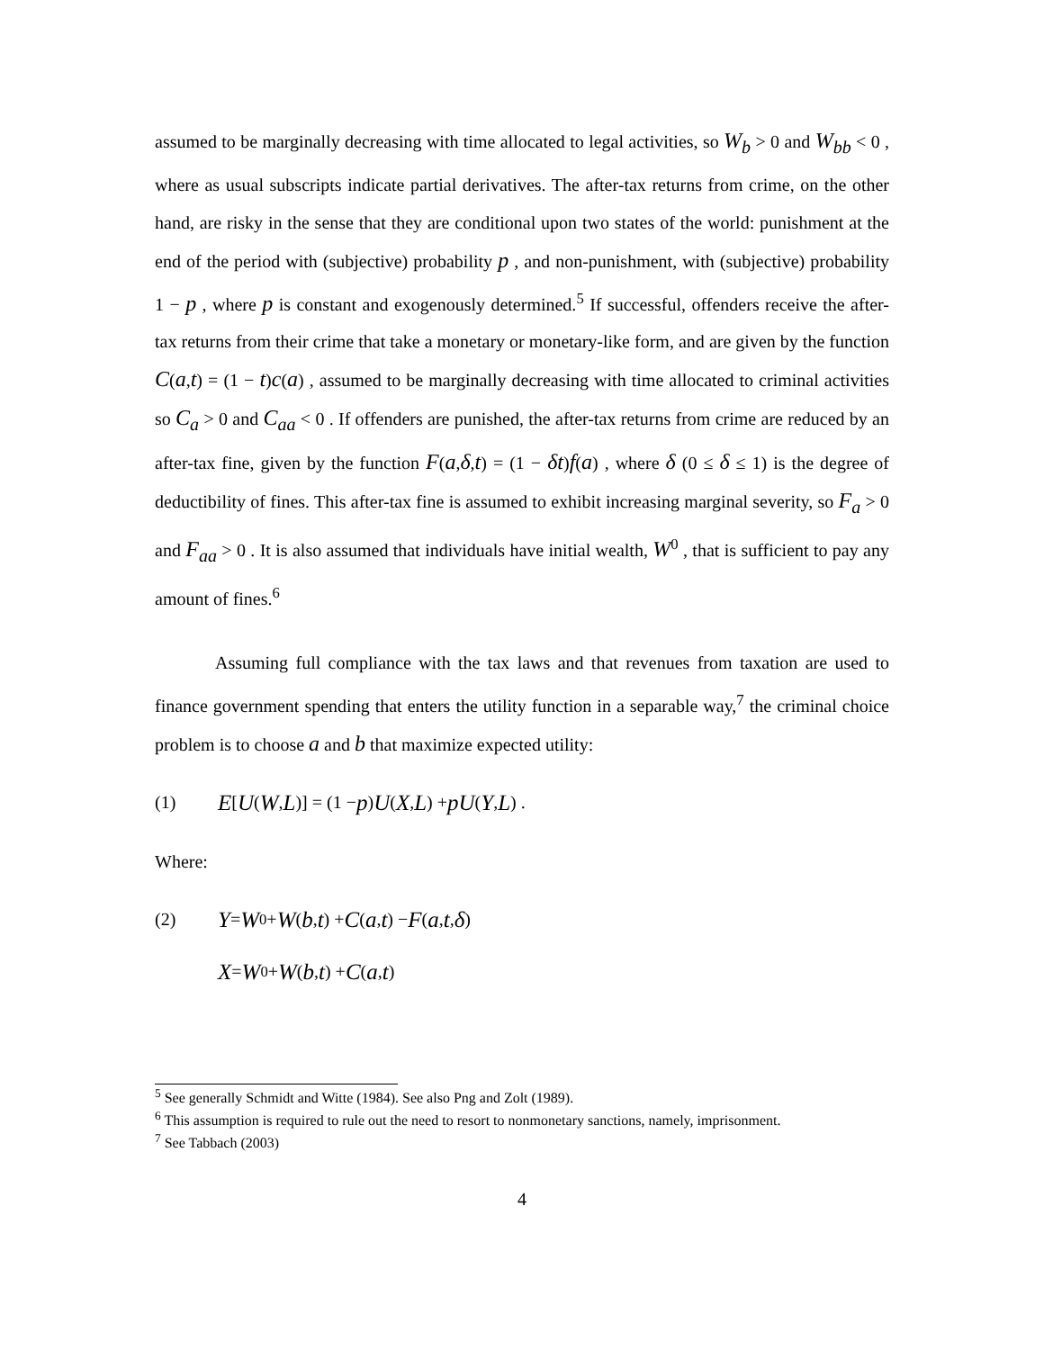assumed to be marginally decreasing with time allocated to legal activities, so W<sub>b</sub> > 0 and W<sub>bb</sub> < 0 , where as usual subscripts indicate partial derivatives. The after-tax returns from crime, on the other hand, are risky in the sense that they are conditional upon two states of the world: punishment at the end of the period with (subjective) probability p , and non-punishment, with (subjective) probability 1 − p , where p is constant and exogenously determined.<sup>5</sup> If successful, offenders receive the after-tax returns from their crime that take a monetary or monetary-like form, and are given by the function C(a,t) = (1 − t)c(a) , assumed to be marginally decreasing with time allocated to criminal activities so C<sub>a</sub> > 0 and C<sub>aa</sub> < 0 . If offenders are punished, the after-tax returns from crime are reduced by an after-tax fine, given by the function F(a,δ,t) = (1 − δt)f(a) , where δ (0 ≤ δ ≤ 1) is the degree of deductibility of fines. This after-tax fine is assumed to exhibit increasing marginal severity, so F<sub>a</sub> > 0 and F<sub>aa</sub> > 0 . It is also assumed that individuals have initial wealth, W<sup>0</sup> , that is sufficient to pay any amount of fines.<sup>6</sup>
Assuming full compliance with the tax laws and that revenues from taxation are used to finance government spending that enters the utility function in a separable way,<sup>7</sup> the criminal choice problem is to choose a and b that maximize expected utility:
(1) E [U (W, L)] = (1 − p) U (X, L) + pU (Y, L) .
Where:
(2) Y = W<sup>0</sup> + W (b, t) + C (a, t) − F (a, t, δ)
X = W<sup>0</sup> + W (b, t) + C (a, t)
<sup>5</sup> See generally Schmidt and Witte (1984). See also Png and Zolt (1989).
<sup>6</sup> This assumption is required to rule out the need to resort to nonmonetary sanctions, namely, imprisonment.
<sup>7</sup> See Tabbach (2003)
4